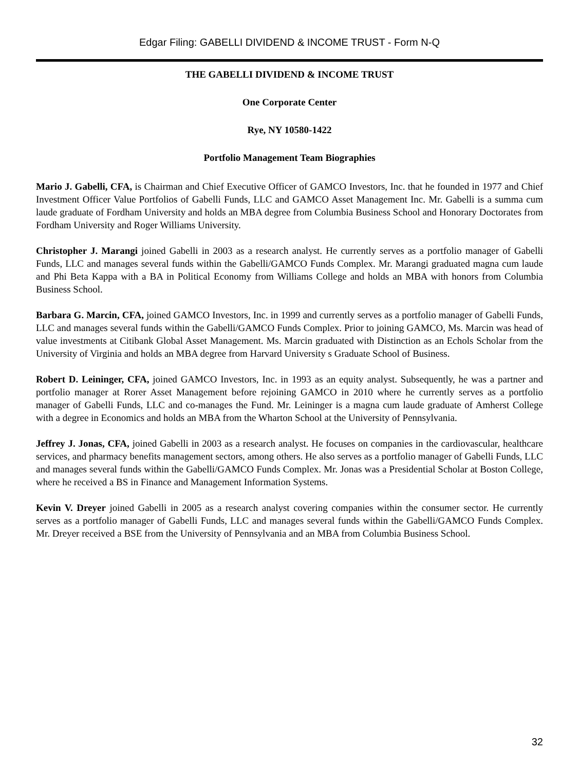Edgar Filing: GABELLI DIVIDEND & INCOME TRUST - Form N-Q
THE GABELLI DIVIDEND & INCOME TRUST
One Corporate Center
Rye, NY 10580-1422
Portfolio Management Team Biographies
Mario J. Gabelli, CFA, is Chairman and Chief Executive Officer of GAMCO Investors, Inc. that he founded in 1977 and Chief Investment Officer Value Portfolios of Gabelli Funds, LLC and GAMCO Asset Management Inc. Mr. Gabelli is a summa cum laude graduate of Fordham University and holds an MBA degree from Columbia Business School and Honorary Doctorates from Fordham University and Roger Williams University.
Christopher J. Marangi joined Gabelli in 2003 as a research analyst. He currently serves as a portfolio manager of Gabelli Funds, LLC and manages several funds within the Gabelli/GAMCO Funds Complex. Mr. Marangi graduated magna cum laude and Phi Beta Kappa with a BA in Political Economy from Williams College and holds an MBA with honors from Columbia Business School.
Barbara G. Marcin, CFA, joined GAMCO Investors, Inc. in 1999 and currently serves as a portfolio manager of Gabelli Funds, LLC and manages several funds within the Gabelli/GAMCO Funds Complex. Prior to joining GAMCO, Ms. Marcin was head of value investments at Citibank Global Asset Management. Ms. Marcin graduated with Distinction as an Echols Scholar from the University of Virginia and holds an MBA degree from Harvard University s Graduate School of Business.
Robert D. Leininger, CFA, joined GAMCO Investors, Inc. in 1993 as an equity analyst. Subsequently, he was a partner and portfolio manager at Rorer Asset Management before rejoining GAMCO in 2010 where he currently serves as a portfolio manager of Gabelli Funds, LLC and co-manages the Fund. Mr. Leininger is a magna cum laude graduate of Amherst College with a degree in Economics and holds an MBA from the Wharton School at the University of Pennsylvania.
Jeffrey J. Jonas, CFA, joined Gabelli in 2003 as a research analyst. He focuses on companies in the cardiovascular, healthcare services, and pharmacy benefits management sectors, among others. He also serves as a portfolio manager of Gabelli Funds, LLC and manages several funds within the Gabelli/GAMCO Funds Complex. Mr. Jonas was a Presidential Scholar at Boston College, where he received a BS in Finance and Management Information Systems.
Kevin V. Dreyer joined Gabelli in 2005 as a research analyst covering companies within the consumer sector. He currently serves as a portfolio manager of Gabelli Funds, LLC and manages several funds within the Gabelli/GAMCO Funds Complex. Mr. Dreyer received a BSE from the University of Pennsylvania and an MBA from Columbia Business School.
32